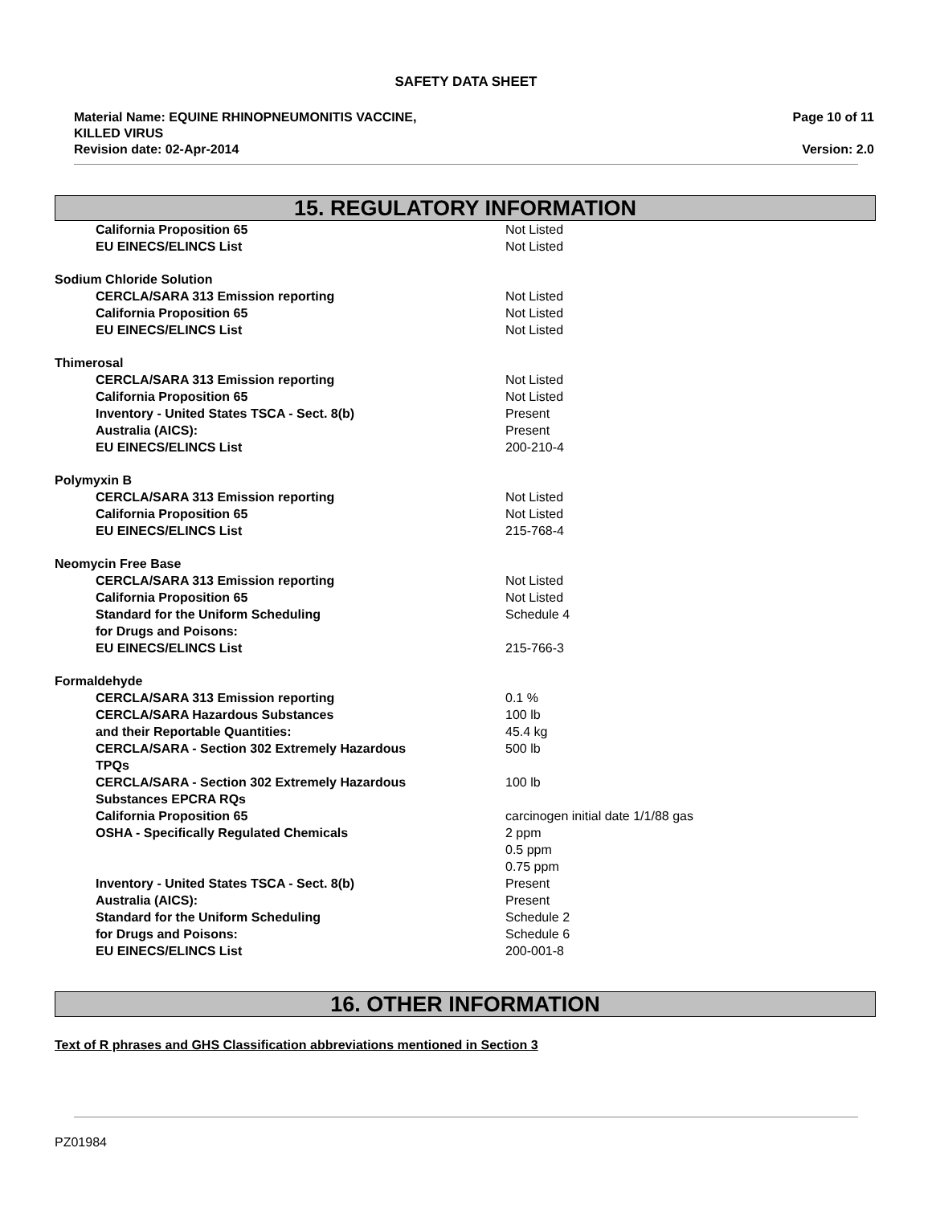SAFETY DATA SHEET
Material Name: EQUINE RHINOPNEUMONITIS VACCINE,
KILLED VIRUS
Revision date: 02-Apr-2014
Page 10 of 11
Version: 2.0
15. REGULATORY INFORMATION
| California Proposition 65 | Not Listed |
| EU EINECS/ELINCS List | Not Listed |
| Sodium Chloride Solution | |
| CERCLA/SARA 313 Emission reporting | Not Listed |
| California Proposition 65 | Not Listed |
| EU EINECS/ELINCS List | Not Listed |
| Thimerosal | |
| CERCLA/SARA 313 Emission reporting | Not Listed |
| California Proposition 65 | Not Listed |
| Inventory - United States TSCA - Sect. 8(b) | Present |
| Australia (AICS): | Present |
| EU EINECS/ELINCS List | 200-210-4 |
| Polymyxin B | |
| CERCLA/SARA 313 Emission reporting | Not Listed |
| California Proposition 65 | Not Listed |
| EU EINECS/ELINCS List | 215-768-4 |
| Neomycin Free Base | |
| CERCLA/SARA 313 Emission reporting | Not Listed |
| California Proposition 65 | Not Listed |
| Standard for the Uniform Scheduling for Drugs and Poisons: | Schedule 4 |
| EU EINECS/ELINCS List | 215-766-3 |
| Formaldehyde | |
| CERCLA/SARA 313 Emission reporting | 0.1 % |
| CERCLA/SARA Hazardous Substances and their Reportable Quantities: | 100 lb 45.4 kg |
| CERCLA/SARA - Section 302 Extremely Hazardous TPQs | 500 lb |
| CERCLA/SARA - Section 302 Extremely Hazardous Substances EPCRA RQs | 100 lb |
| California Proposition 65 | carcinogen initial date 1/1/88 gas |
| OSHA - Specifically Regulated Chemicals | 2 ppm 0.5 ppm 0.75 ppm |
| Inventory - United States TSCA - Sect. 8(b) | Present |
| Australia (AICS): | Present |
| Standard for the Uniform Scheduling for Drugs and Poisons: | Schedule 2 Schedule 6 |
| EU EINECS/ELINCS List | 200-001-8 |
16. OTHER INFORMATION
Text of R phrases and GHS Classification abbreviations mentioned in Section 3
PZ01984